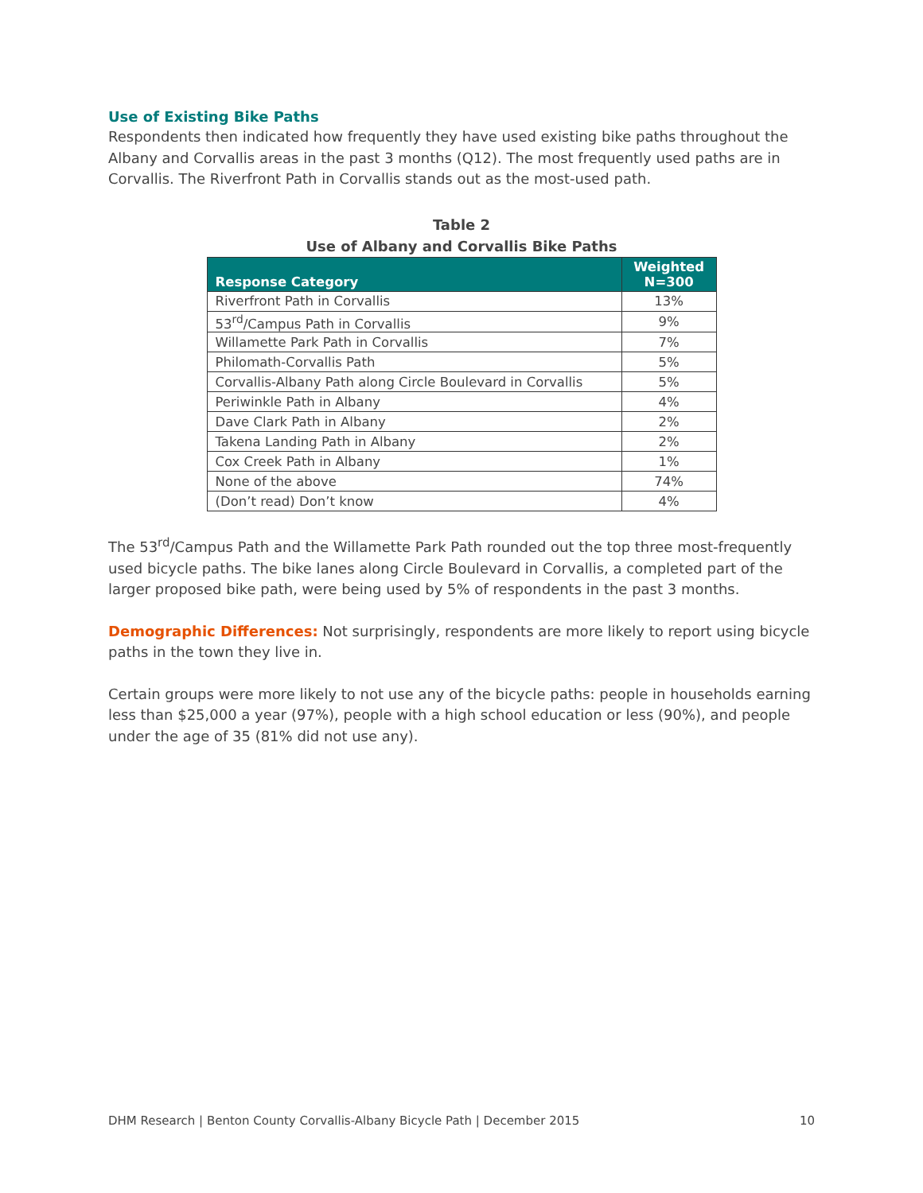Use of Existing Bike Paths
Respondents then indicated how frequently they have used existing bike paths throughout the Albany and Corvallis areas in the past 3 months (Q12). The most frequently used paths are in Corvallis. The Riverfront Path in Corvallis stands out as the most-used path.
Table 2
Use of Albany and Corvallis Bike Paths
| Response Category | Weighted N=300 |
| --- | --- |
| Riverfront Path in Corvallis | 13% |
| 53<sup>rd</sup>/Campus Path in Corvallis | 9% |
| Willamette Park Path in Corvallis | 7% |
| Philomath-Corvallis Path | 5% |
| Corvallis-Albany Path along Circle Boulevard in Corvallis | 5% |
| Periwinkle Path in Albany | 4% |
| Dave Clark Path in Albany | 2% |
| Takena Landing Path in Albany | 2% |
| Cox Creek Path in Albany | 1% |
| None of the above | 74% |
| (Don’t read) Don’t know | 4% |
The 53<sup>rd</sup>/Campus Path and the Willamette Park Path rounded out the top three most-frequently used bicycle paths. The bike lanes along Circle Boulevard in Corvallis, a completed part of the larger proposed bike path, were being used by 5% of respondents in the past 3 months.
Demographic Differences: Not surprisingly, respondents are more likely to report using bicycle paths in the town they live in.
Certain groups were more likely to not use any of the bicycle paths: people in households earning less than $25,000 a year (97%), people with a high school education or less (90%), and people under the age of 35 (81% did not use any).
DHM Research | Benton County Corvallis-Albany Bicycle Path | December 2015 10